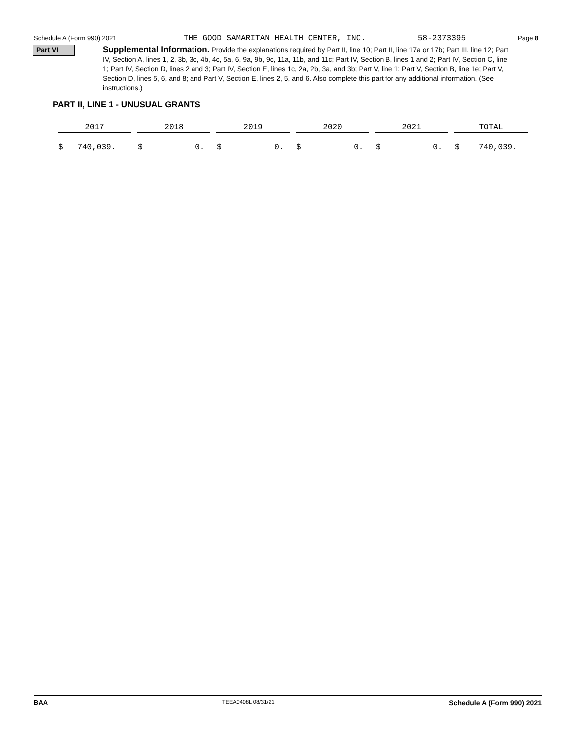Schedule A (Form 990) 2021 THE GOOD SAMARITAN HEALTH CENTER, INC. 58-2373395 Page 8
Part VI
Supplemental Information. Provide the explanations required by Part II, line 10; Part II, line 17a or 17b; Part III, line 12; Part IV, Section A, lines 1, 2, 3b, 3c, 4b, 4c, 5a, 6, 9a, 9b, 9c, 11a, 11b, and 11c; Part IV, Section B, lines 1 and 2; Part IV, Section C, line 1; Part IV, Section D, lines 2 and 3; Part IV, Section E, lines 1c, 2a, 2b, 3a, and 3b; Part V, line 1; Part V, Section B, line 1e; Part V, Section D, lines 5, 6, and 8; and Part V, Section E, lines 2, 5, and 6. Also complete this part for any additional information. (See instructions.)
PART II, LINE 1 - UNUSUAL GRANTS
| 2017 | 2018 | 2019 | 2020 | 2021 | TOTAL |
| --- | --- | --- | --- | --- | --- |
| $ 740,039. | $ 0. | $ 0. | $ 0. | $ 0. | $ 740,039. |
BAA TEEA0408L 08/31/21 Schedule A (Form 990) 2021